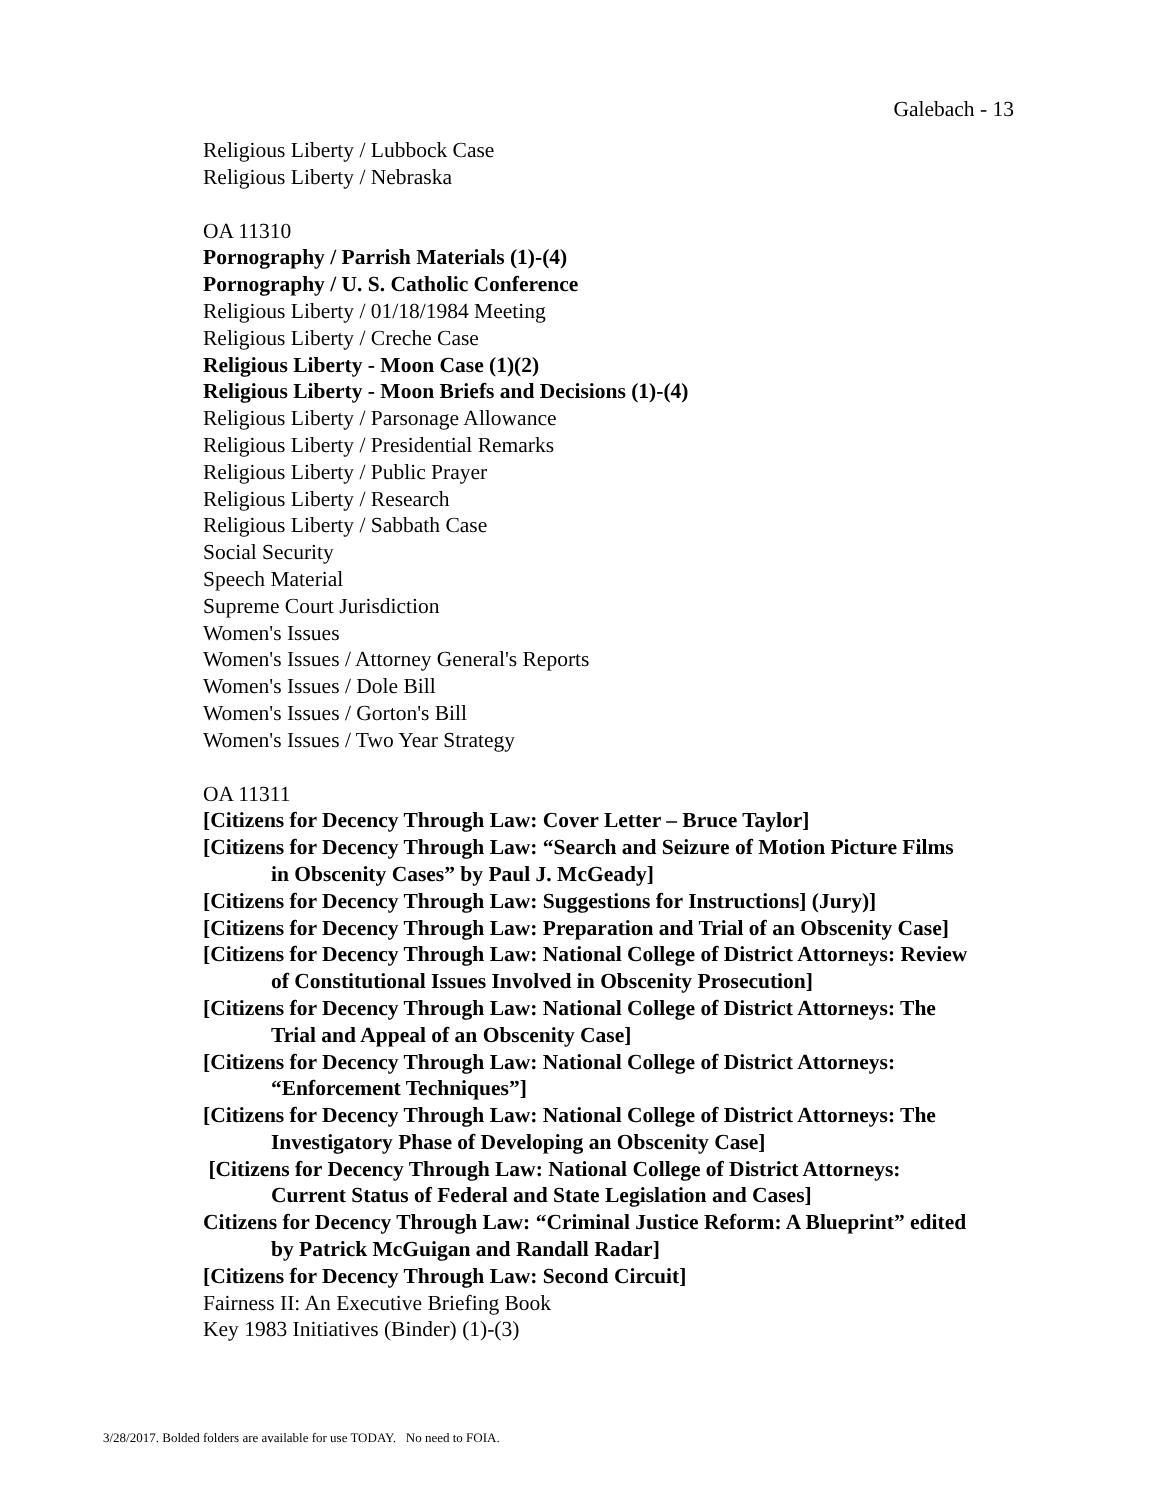Galebach - 13
Religious Liberty / Lubbock Case
Religious Liberty / Nebraska
OA 11310
Pornography / Parrish Materials (1)-(4)
Pornography / U. S. Catholic Conference
Religious Liberty / 01/18/1984 Meeting
Religious Liberty / Creche Case
Religious Liberty - Moon Case (1)(2)
Religious Liberty - Moon Briefs and Decisions (1)-(4)
Religious Liberty / Parsonage Allowance
Religious Liberty / Presidential Remarks
Religious Liberty / Public Prayer
Religious Liberty / Research
Religious Liberty / Sabbath Case
Social Security
Speech Material
Supreme Court Jurisdiction
Women's Issues
Women's Issues / Attorney General's Reports
Women's Issues / Dole Bill
Women's Issues / Gorton's Bill
Women's Issues / Two Year Strategy
OA 11311
[Citizens for Decency Through Law: Cover Letter – Bruce Taylor]
[Citizens for Decency Through Law: “Search and Seizure of Motion Picture Films
in Obscenity Cases” by Paul J. McGeady]
[Citizens for Decency Through Law: Suggestions for Instructions] (Jury)]
[Citizens for Decency Through Law: Preparation and Trial of an Obscenity Case]
[Citizens for Decency Through Law: National College of District Attorneys: Review
of Constitutional Issues Involved in Obscenity Prosecution]
[Citizens for Decency Through Law: National College of District Attorneys: The
Trial and Appeal of an Obscenity Case]
[Citizens for Decency Through Law: National College of District Attorneys:
“Enforcement Techniques”]
[Citizens for Decency Through Law: National College of District Attorneys: The
Investigatory Phase of Developing an Obscenity Case]
[Citizens for Decency Through Law: National College of District Attorneys:
Current Status of Federal and State Legislation and Cases]
Citizens for Decency Through Law: “Criminal Justice Reform: A Blueprint” edited
by Patrick McGuigan and Randall Radar]
[Citizens for Decency Through Law: Second Circuit]
Fairness II: An Executive Briefing Book
Key 1983 Initiatives (Binder) (1)-(3)
3/28/2017. Bolded folders are available for use TODAY. No need to FOIA.